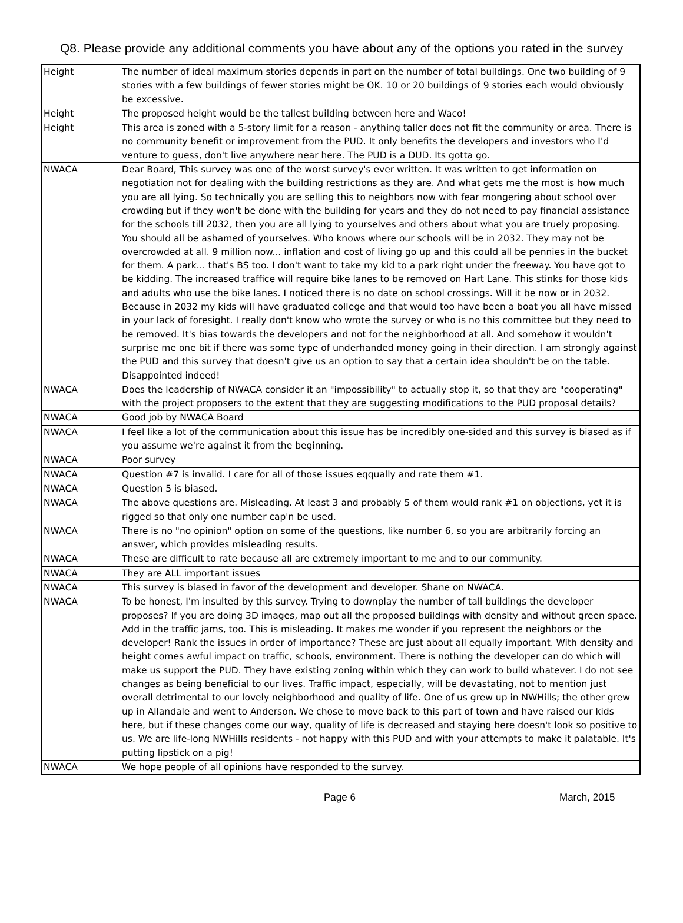Q8. Please provide any additional comments you have about any of the options you rated in the survey
| Height | The number of ideal maximum stories depends in part on the number of total buildings. One two building of 9 stories with a few buildings of fewer stories might be OK. 10 or 20 buildings of 9 stories each would obviously be excessive. |
| Height | The proposed height would be the tallest building between here and Waco! |
| Height | This area is zoned with a 5-story limit for a reason - anything taller does not fit the community or area. There is no community benefit or improvement from the PUD. It only benefits the developers and investors who I'd venture to guess, don't live anywhere near here. The PUD is a DUD. Its gotta go. |
| NWACA | Dear Board, This survey was one of the worst survey's ever written. It was written to get information on negotiation not for dealing with the building restrictions as they are. And what gets me the most is how much you are all lying. So technically you are selling this to neighbors now with fear mongering about school over crowding but if they won't be done with the building for years and they do not need to pay financial assistance for the schools till 2032, then you are all lying to yourselves and others about what you are truely proposing. You should all be ashamed of yourselves. Who knows where our schools will be in 2032. They may not be overcrowded at all. 9 million now... inflation and cost of living go up and this could all be pennies in the bucket for them. A park... that's BS too. I don't want to take my kid to a park right under the freeway. You have got to be kidding. The increased traffice will require bike lanes to be removed on Hart Lane. This stinks for those kids and adults who use the bike lanes. I noticed there is no date on school crossings. Will it be now or in 2032. Because in 2032 my kids will have graduated college and that would too have been a boat you all have missed in your lack of foresight. I really don't know who wrote the survey or who is no this committee but they need to be removed. It's bias towards the developers and not for the neighborhood at all. And somehow it wouldn't surprise me one bit if there was some type of underhanded money going in their direction. I am strongly against the PUD and this survey that doesn't give us an option to say that a certain idea shouldn't be on the table. Disappointed indeed! |
| NWACA | Does the leadership of NWACA consider it an "impossibility" to actually stop it, so that they are "cooperating" with the project proposers to the extent that they are suggesting modifications to the PUD proposal details? |
| NWACA | Good job by NWACA Board |
| NWACA | I feel like a lot of the communication about this issue has be incredibly one-sided and this survey is biased as if you assume we're against it from the beginning. |
| NWACA | Poor survey |
| NWACA | Question #7 is invalid. I care for all of those issues eqqually and rate them #1. |
| NWACA | Question 5 is biased. |
| NWACA | The above questions are. Misleading. At least 3 and probably 5 of them would rank #1 on objections, yet it is rigged so that only one number cap'n be used. |
| NWACA | There is no "no opinion" option on some of the questions, like number 6, so you are arbitrarily forcing an answer, which provides misleading results. |
| NWACA | These are difficult to rate because all are extremely important to me and to our community. |
| NWACA | They are ALL important issues |
| NWACA | This survey is biased in favor of the development and developer. Shane on NWACA. |
| NWACA | To be honest, I'm insulted by this survey. Trying to downplay the number of tall buildings the developer proposes? If you are doing 3D images, map out all the proposed buildings with density and without green space. Add in the traffic jams, too. This is misleading. It makes me wonder if you represent the neighbors or the developer! Rank the issues in order of importance? These are just about all equally important. With density and height comes awful impact on traffic, schools, environment. There is nothing the developer can do which will make us support the PUD. They have existing zoning within which they can work to build whatever. I do not see changes as being beneficial to our lives. Traffic impact, especially, will be devastating, not to mention just overall detrimental to our lovely neighborhood and quality of life. One of us grew up in NWHills; the other grew up in Allandale and went to Anderson. We chose to move back to this part of town and have raised our kids here, but if these changes come our way, quality of life is decreased and staying here doesn't look so positive to us. We are life-long NWHills residents - not happy with this PUD and with your attempts to make it palatable. It's putting lipstick on a pig! |
| NWACA | We hope people of all opinions have responded to the survey. |
Page 6 March, 2015